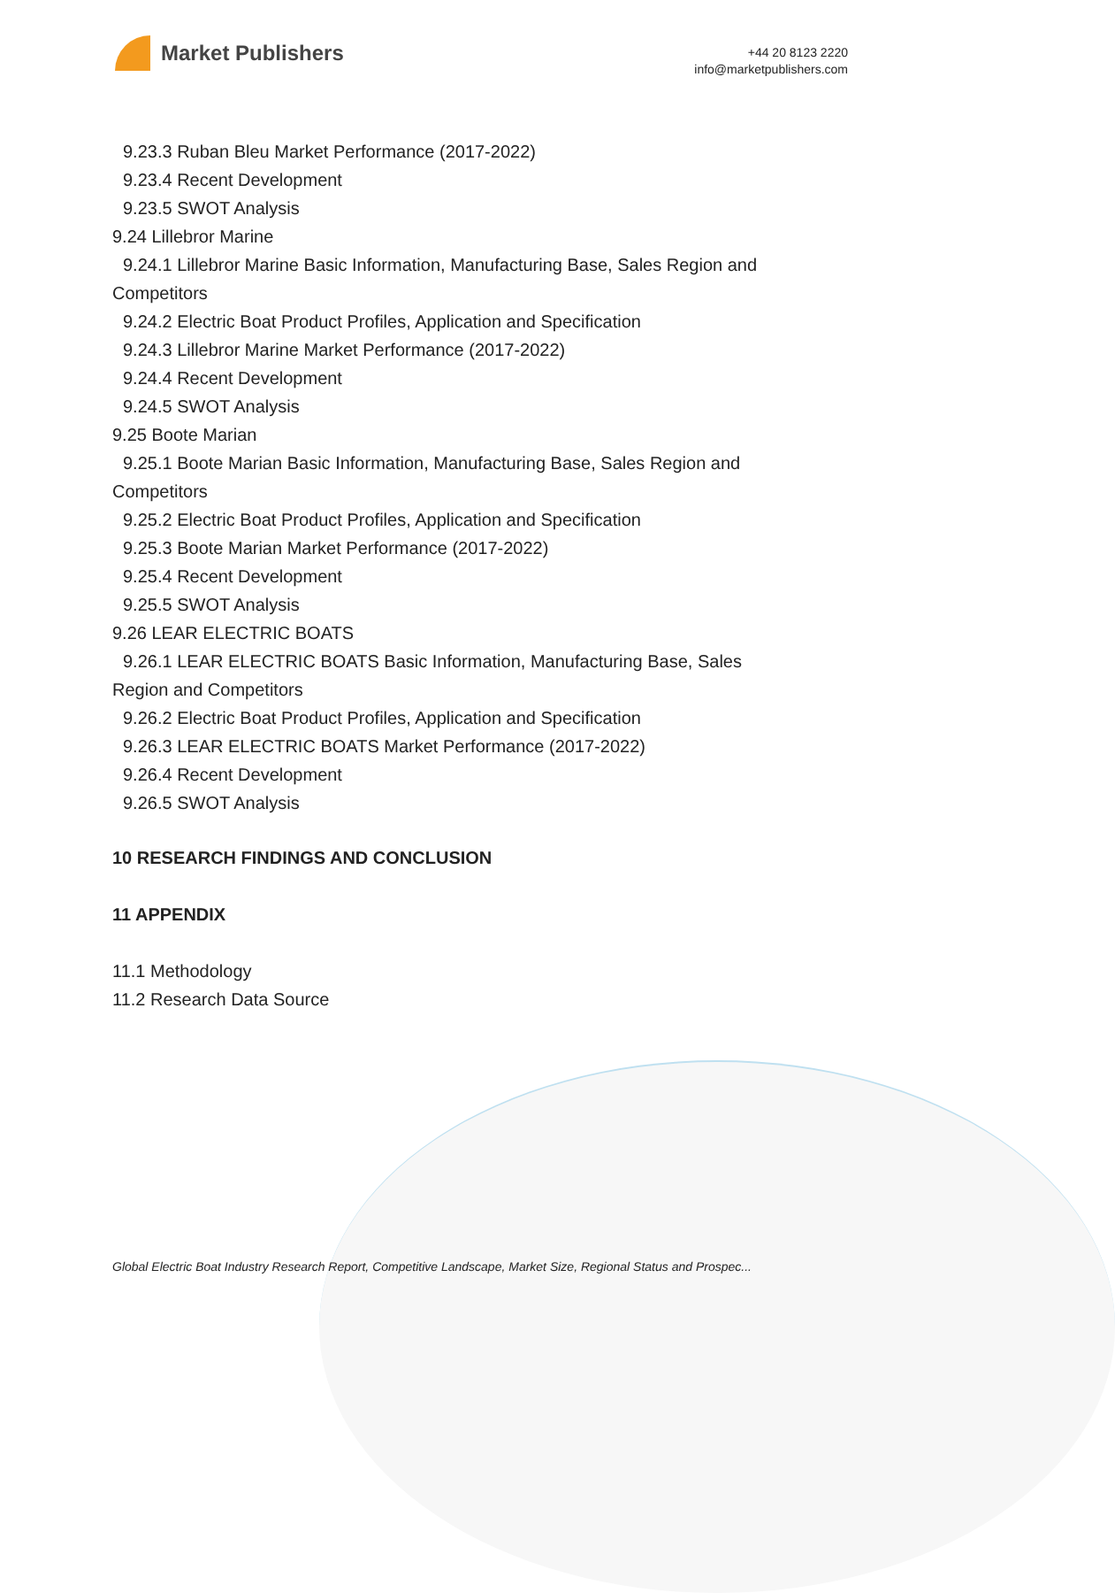Market Publishers
+44 20 8123 2220
info@marketpublishers.com
9.23.3 Ruban Bleu Market Performance (2017-2022)
9.23.4 Recent Development
9.23.5 SWOT Analysis
9.24 Lillebror Marine
9.24.1 Lillebror Marine Basic Information, Manufacturing Base, Sales Region and
Competitors
9.24.2 Electric Boat Product Profiles, Application and Specification
9.24.3 Lillebror Marine Market Performance (2017-2022)
9.24.4 Recent Development
9.24.5 SWOT Analysis
9.25 Boote Marian
9.25.1 Boote Marian Basic Information, Manufacturing Base, Sales Region and
Competitors
9.25.2 Electric Boat Product Profiles, Application and Specification
9.25.3 Boote Marian Market Performance (2017-2022)
9.25.4 Recent Development
9.25.5 SWOT Analysis
9.26 LEAR ELECTRIC BOATS
9.26.1 LEAR ELECTRIC BOATS Basic Information, Manufacturing Base, Sales
Region and Competitors
9.26.2 Electric Boat Product Profiles, Application and Specification
9.26.3 LEAR ELECTRIC BOATS Market Performance (2017-2022)
9.26.4 Recent Development
9.26.5 SWOT Analysis
10 RESEARCH FINDINGS AND CONCLUSION
11 APPENDIX
11.1 Methodology
11.2 Research Data Source
Global Electric Boat Industry Research Report, Competitive Landscape, Market Size, Regional Status and Prospec...